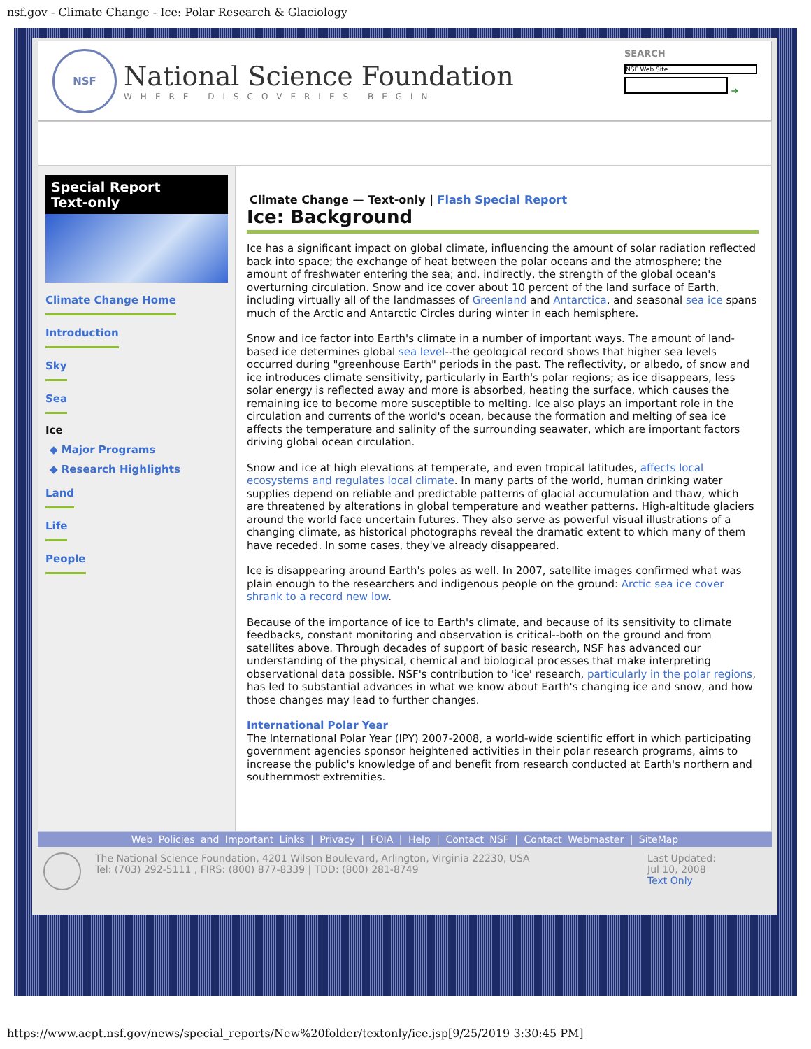nsf.gov - Climate Change - Ice: Polar Research & Glaciology
NSF
National Science Foundation
WHERE DISCOVERIES BEGIN
SEARCH
NSF Web Site
➔
Special Report
Text-only
Climate Change Home
Introduction
Sky
Sea
Ice
◆ Major Programs
◆ Research Highlights
Land
Life
People
Climate Change — Text-only | Flash Special Report
Ice: Background
Ice has a significant impact on global climate, influencing the amount of solar radiation reflected back into space; the exchange of heat between the polar oceans and the atmosphere; the amount of freshwater entering the sea; and, indirectly, the strength of the global ocean's overturning circulation. Snow and ice cover about 10 percent of the land surface of Earth, including virtually all of the landmasses of Greenland and Antarctica, and seasonal sea ice spans much of the Arctic and Antarctic Circles during winter in each hemisphere.
Snow and ice factor into Earth's climate in a number of important ways. The amount of land-based ice determines global sea level--the geological record shows that higher sea levels occurred during "greenhouse Earth" periods in the past. The reflectivity, or albedo, of snow and ice introduces climate sensitivity, particularly in Earth's polar regions; as ice disappears, less solar energy is reflected away and more is absorbed, heating the surface, which causes the remaining ice to become more susceptible to melting. Ice also plays an important role in the circulation and currents of the world's ocean, because the formation and melting of sea ice affects the temperature and salinity of the surrounding seawater, which are important factors driving global ocean circulation.
Snow and ice at high elevations at temperate, and even tropical latitudes, affects local ecosystems and regulates local climate. In many parts of the world, human drinking water supplies depend on reliable and predictable patterns of glacial accumulation and thaw, which are threatened by alterations in global temperature and weather patterns. High-altitude glaciers around the world face uncertain futures. They also serve as powerful visual illustrations of a changing climate, as historical photographs reveal the dramatic extent to which many of them have receded. In some cases, they've already disappeared.
Ice is disappearing around Earth's poles as well. In 2007, satellite images confirmed what was plain enough to the researchers and indigenous people on the ground: Arctic sea ice cover shrank to a record new low.
Because of the importance of ice to Earth's climate, and because of its sensitivity to climate feedbacks, constant monitoring and observation is critical--both on the ground and from satellites above. Through decades of support of basic research, NSF has advanced our understanding of the physical, chemical and biological processes that make interpreting observational data possible. NSF's contribution to 'ice' research, particularly in the polar regions, has led to substantial advances in what we know about Earth's changing ice and snow, and how those changes may lead to further changes.
International Polar Year
The International Polar Year (IPY) 2007-2008, a world-wide scientific effort in which participating government agencies sponsor heightened activities in their polar research programs, aims to increase the public's knowledge of and benefit from research conducted at Earth's northern and southernmost extremities.
Web Policies and Important Links | Privacy | FOIA | Help | Contact NSF | Contact Webmaster | SiteMap
The National Science Foundation, 4201 Wilson Boulevard, Arlington, Virginia 22230, USA
Tel: (703) 292-5111 , FIRS: (800) 877-8339 | TDD: (800) 281-8749
Last Updated:
Jul 10, 2008
Text Only
https://www.acpt.nsf.gov/news/special_reports/New%20folder/textonly/ice.jsp[9/25/2019 3:30:45 PM]